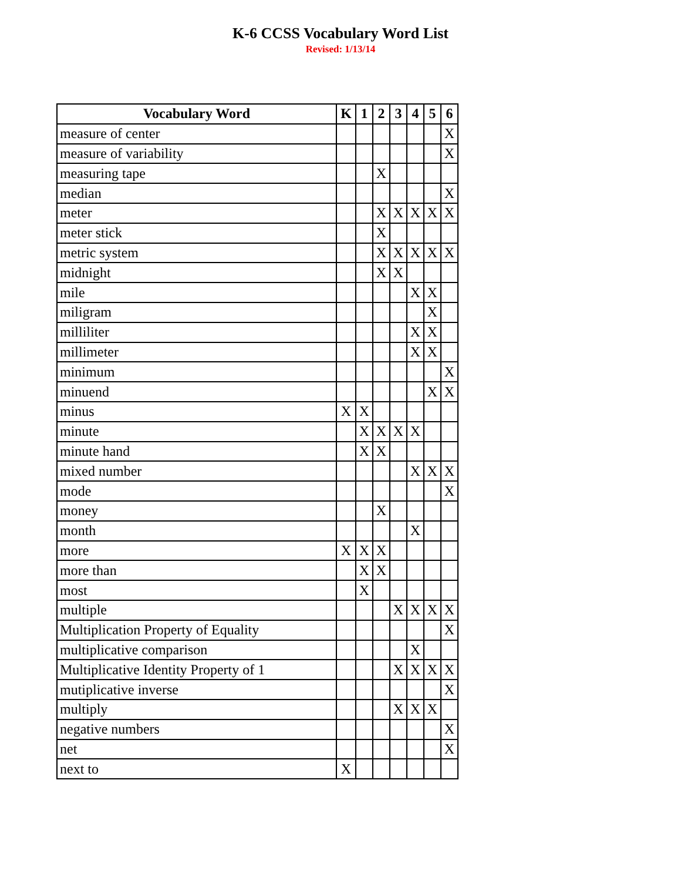K-6 CCSS Vocabulary Word List
Revised: 1/13/14
| Vocabulary Word | K | 1 | 2 | 3 | 4 | 5 | 6 |
| --- | --- | --- | --- | --- | --- | --- | --- |
| measure of center | | | | | | | X |
| measure of variability | | | | | | | X |
| measuring tape | | | X | | | | |
| median | | | | | | | X |
| meter | | | X | X | X | X | X |
| meter stick | | | X | | | | |
| metric system | | | X | X | X | X | X |
| midnight | | | X | X | | | |
| mile | | | | | X | X | |
| miligram | | | | | | X | |
| milliliter | | | | | X | X | |
| millimeter | | | | | X | X | |
| minimum | | | | | | | X |
| minuend | | | | | | X | X |
| minus | X | X | | | | | |
| minute | | X | X | X | X | | |
| minute hand | | X | X | | | | |
| mixed number | | | | | X | X | X |
| mode | | | | | | | X |
| money | | | X | | | | |
| month | | | | | X | | |
| more | X | X | X | | | | |
| more than | | X | X | | | | |
| most | | X | | | | | |
| multiple | | | | X | X | X | X |
| Multiplication Property of Equality | | | | | | | X |
| multiplicative comparison | | | | | X | | |
| Multiplicative Identity Property of 1 | | | | X | X | X | X |
| mutiplicative inverse | | | | | | | X |
| multiply | | | | X | X | X | |
| negative numbers | | | | | | | X |
| net | | | | | | | X |
| next to | X | | | | | | |